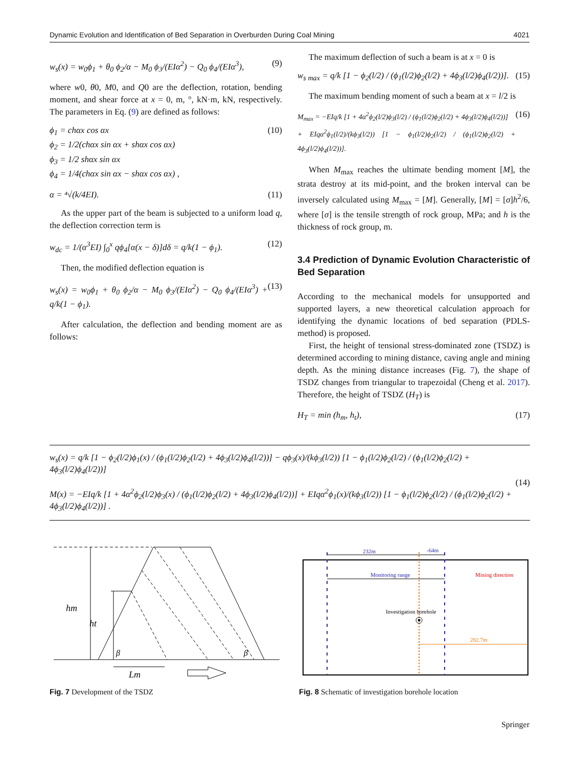Dynamic Evolution and Identification of Bed Separation in Overburden During Coal Mining 4021
w<sub>s</sub>(x) = w<sub>0</sub>ϕ<sub>1</sub> + θ<sub>0</sub> ϕ<sub>2</sub>/α − M<sub>0</sub> ϕ<sub>3</sub>/(EIα<sup>2</sup>) − Q<sub>0</sub> ϕ<sub>4</sub>/(EIα<sup>3</sup>), (9)
where w0, θ0, M0, and Q0 are the deflection, rotation, bending moment, and shear force at x = 0, m, °, kN·m, kN, respectively. The parameters in Eq. (9) are defined as follows:
ϕ<sub>1</sub> = chαx cos αx
ϕ<sub>2</sub> = 1/2(chαx sin αx + shαx cos αx)
ϕ<sub>3</sub> = 1/2 shαx sin αx
ϕ<sub>4</sub> = 1/4(chαx sin αx − shαx cos αx) , (10)
α = ⁴√(k/4EI). (11)
As the upper part of the beam is subjected to a uniform load q, the deflection correction term is
w<sub>dc</sub> = 1/(α<sup>3</sup>EI) ∫<sub>0</sub><sup>x</sup> qϕ<sub>4</sub>[α(x − δ)]dδ = q/k(1 − ϕ<sub>1</sub>). (12)
Then, the modified deflection equation is
w<sub>s</sub>(x) = w<sub>0</sub>ϕ<sub>1</sub> + θ<sub>0</sub> ϕ<sub>2</sub>/α − M<sub>0</sub> ϕ<sub>3</sub>/(EIα<sup>2</sup>) − Q<sub>0</sub> ϕ<sub>4</sub>/(EIα<sup>3</sup>) + q/k(1 − ϕ<sub>1</sub>). (13)
After calculation, the deflection and bending moment are as follows:
The maximum deflection of such a beam is at x = 0 is
w<sub>s max</sub> = q/k [1 − ϕ<sub>2</sub>(l/2) / (ϕ<sub>1</sub>(l/2)ϕ<sub>2</sub>(l/2) + 4ϕ<sub>3</sub>(l/2)ϕ<sub>4</sub>(l/2))]. (15)
The maximum bending moment of such a beam at x = l/2 is
M<sub>max</sub> = −EIq/k [1 + 4α<sup>2</sup>ϕ<sub>2</sub>(l/2)ϕ<sub>3</sub>(l/2) / (ϕ<sub>1</sub>(l/2)ϕ<sub>2</sub>(l/2) + 4ϕ<sub>3</sub>(l/2)ϕ<sub>4</sub>(l/2))]
+ EIqα<sup>2</sup>ϕ<sub>1</sub>(l/2)/(kϕ<sub>3</sub>(l/2)) [1 − ϕ<sub>1</sub>(l/2)ϕ<sub>2</sub>(l/2) / (ϕ<sub>1</sub>(l/2)ϕ<sub>2</sub>(l/2) + 4ϕ<sub>3</sub>(l/2)ϕ<sub>4</sub>(l/2))]. (16)
When M<sub>max</sub> reaches the ultimate bending moment [M], the strata destroy at its mid-point, and the broken interval can be inversely calculated using M<sub>max</sub> = [M]. Generally, [M] = [σ]h<sup>2</sup>/6, where [σ] is the tensile strength of rock group, MPa; and h is the thickness of rock group, m.
3.4 Prediction of Dynamic Evolution Characteristic of Bed Separation
According to the mechanical models for unsupported and supported layers, a new theoretical calculation approach for identifying the dynamic locations of bed separation (PDLS-method) is proposed.
First, the height of tensional stress-dominated zone (TSDZ) is determined according to mining distance, caving angle and mining depth. As the mining distance increases (Fig. 7), the shape of TSDZ changes from triangular to trapezoidal (Cheng et al. 2017). Therefore, the height of TSDZ (H<sub>T</sub>) is
H<sub>T</sub> = min (h<sub>m</sub>, h<sub>t</sub>), (17)
w<sub>s</sub>(x) = q/k [1 − ϕ<sub>2</sub>(l/2)ϕ<sub>1</sub>(x) / (ϕ<sub>1</sub>(l/2)ϕ<sub>2</sub>(l/2) + 4ϕ<sub>3</sub>(l/2)ϕ<sub>4</sub>(l/2))] − qϕ<sub>3</sub>(x)/(kϕ<sub>3</sub>(l/2)) [1 − ϕ<sub>1</sub>(l/2)ϕ<sub>2</sub>(l/2) / (ϕ<sub>1</sub>(l/2)ϕ<sub>2</sub>(l/2) + 4ϕ<sub>3</sub>(l/2)ϕ<sub>4</sub>(l/2))]
M(x) = −EIq/k [1 + 4α<sup>2</sup>ϕ<sub>2</sub>(l/2)ϕ<sub>3</sub>(x) / (ϕ<sub>1</sub>(l/2)ϕ<sub>2</sub>(l/2) + 4ϕ<sub>3</sub>(l/2)ϕ<sub>4</sub>(l/2))] + EIqα<sup>2</sup>ϕ<sub>1</sub>(x)/(kϕ<sub>3</sub>(l/2)) [1 − ϕ<sub>1</sub>(l/2)ϕ<sub>2</sub>(l/2) / (ϕ<sub>1</sub>(l/2)ϕ<sub>2</sub>(l/2) + 4ϕ<sub>3</sub>(l/2)ϕ<sub>4</sub>(l/2))] . (14)
hm
ht
β
β
Lm
Fig. 7 Development of the TSDZ
232m
-64m
Monitoring range
Mining direction
Investigation borehole
282.7m
Fig. 8 Schematic of investigation borehole location
Springer